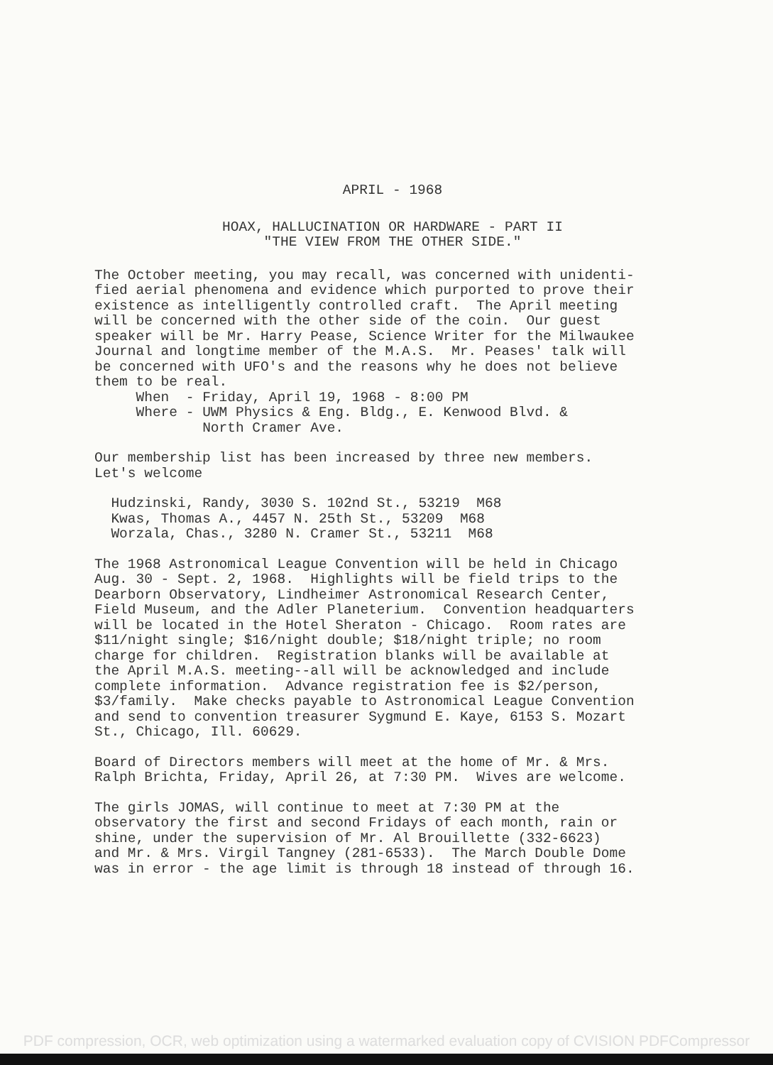APRIL - 1968
HOAX, HALLUCINATION OR HARDWARE - PART II "THE VIEW FROM THE OTHER SIDE."
The October meeting, you may recall, was concerned with unidenti- fied aerial phenomena and evidence which purported to prove their existence as intelligently controlled craft. The April meeting will be concerned with the other side of the coin. Our guest speaker will be Mr. Harry Pease, Science Writer for the Milwaukee Journal and longtime member of the M.A.S. Mr. Peases' talk will be concerned with UFO's and the reasons why he does not believe them to be real. When - Friday, April 19, 1968 - 8:00 PM Where - UWM Physics & Eng. Bldg., E. Kenwood Blvd. & North Cramer Ave.
Our membership list has been increased by three new members. Let's welcome
Hudzinski, Randy, 3030 S. 102nd St., 53219 M68 Kwas, Thomas A., 4457 N. 25th St., 53209 M68 Worzala, Chas., 3280 N. Cramer St., 53211 M68
The 1968 Astronomical League Convention will be held in Chicago Aug. 30 - Sept. 2, 1968. Highlights will be field trips to the Dearborn Observatory, Lindheimer Astronomical Research Center, Field Museum, and the Adler Planeterium. Convention headquarters will be located in the Hotel Sheraton - Chicago. Room rates are $11/night single; $16/night double; $18/night triple; no room charge for children. Registration blanks will be available at the April M.A.S. meeting--all will be acknowledged and include complete information. Advance registration fee is $2/person, $3/family. Make checks payable to Astronomical League Convention and send to convention treasurer Sygmund E. Kaye, 6153 S. Mozart St., Chicago, Ill. 60629.
Board of Directors members will meet at the home of Mr. & Mrs. Ralph Brichta, Friday, April 26, at 7:30 PM. Wives are welcome.
The girls JOMAS, will continue to meet at 7:30 PM at the observatory the first and second Fridays of each month, rain or shine, under the supervision of Mr. Al Brouillette (332-6623) and Mr. & Mrs. Virgil Tangney (281-6533). The March Double Dome was in error - the age limit is through 18 instead of through 16.
PDF compression, OCR, web optimization using a watermarked evaluation copy of CVISION PDFCompressor